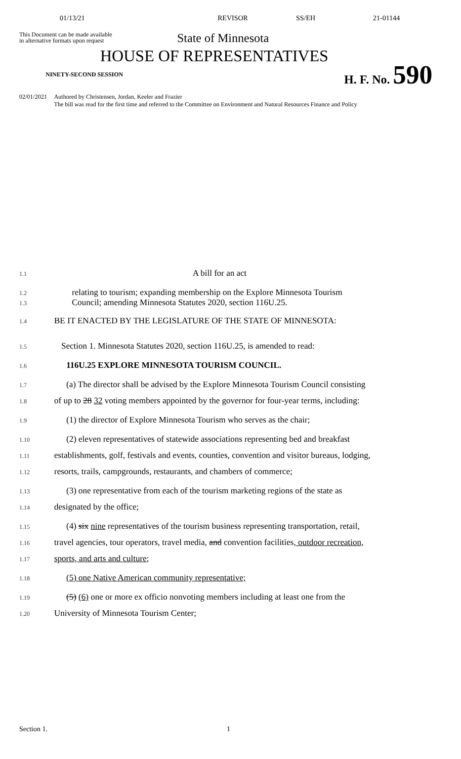01/13/21 REVISOR SS/EH 21-01144
This Document can be made available
in alternative formats upon request
State of Minnesota
HOUSE OF REPRESENTATIVES
NINETY-SECOND SESSION
H. F. No. 590
02/01/2021 Authored by Christensen, Jordan, Keeler and Frazier
The bill was read for the first time and referred to the Committee on Environment and Natural Resources Finance and Policy
1.1
A bill for an act
1.2
relating to tourism; expanding membership on the Explore Minnesota Tourism
1.3
Council; amending Minnesota Statutes 2020, section 116U.25.
1.4
BE IT ENACTED BY THE LEGISLATURE OF THE STATE OF MINNESOTA:
1.5
Section 1. Minnesota Statutes 2020, section 116U.25, is amended to read:
1.6
116U.25 EXPLORE MINNESOTA TOURISM COUNCIL.
1.7
(a) The director shall be advised by the Explore Minnesota Tourism Council consisting
1.8
of up to 28 32 voting members appointed by the governor for four-year terms, including:
1.9
(1) the director of Explore Minnesota Tourism who serves as the chair;
1.10
(2) eleven representatives of statewide associations representing bed and breakfast
1.11
establishments, golf, festivals and events, counties, convention and visitor bureaus, lodging,
1.12
resorts, trails, campgrounds, restaurants, and chambers of commerce;
1.13
(3) one representative from each of the tourism marketing regions of the state as
1.14
designated by the office;
1.15
(4) six nine representatives of the tourism business representing transportation, retail,
1.16
travel agencies, tour operators, travel media, and convention facilities, outdoor recreation,
1.17
sports, and arts and culture;
1.18
(5) one Native American community representative;
1.19
(5) (6) one or more ex officio nonvoting members including at least one from the
1.20
University of Minnesota Tourism Center;
Section 1. 1